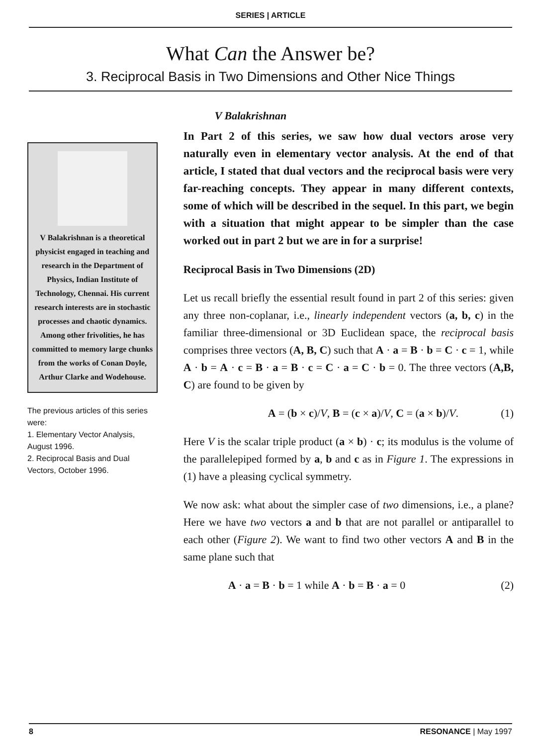SERIES | ARTICLE
What Can the Answer be?
3. Reciprocal Basis in Two Dimensions and Other Nice Things
V Balakrishnan
V Balakrishnan is a theoretical physicist engaged in teaching and research in the Department of Physics, Indian Institute of Technology, Chennai. His current research interests are in stochastic processes and chaotic dynamics. Among other frivolities, he has committed to memory large chunks from the works of Conan Doyle, Arthur Clarke and Wodehouse.
The previous articles of this series were:
1. Elementary Vector Analysis, August 1996.
2. Reciprocal Basis and Dual Vectors, October 1996.
In Part 2 of this series, we saw how dual vectors arose very naturally even in elementary vector analysis. At the end of that article, I stated that dual vectors and the reciprocal basis were very far-reaching concepts. They appear in many different contexts, some of which will be described in the sequel. In this part, we begin with a situation that might appear to be simpler than the case worked out in part 2 but we are in for a surprise!
Reciprocal Basis in Two Dimensions (2D)
Let us recall briefly the essential result found in part 2 of this series: given any three non-coplanar, i.e., linearly independent vectors (a, b, c) in the familiar three-dimensional or 3D Euclidean space, the reciprocal basis comprises three vectors (A, B, C) such that A · a = B · b = C · c = 1, while A · b = A · c = B · a = B · c = C · a = C · b = 0. The three vectors (A,B, C) are found to be given by
A = (b × c)/V, B = (c × a)/V, C = (a × b)/V. (1)
Here V is the scalar triple product (a × b) · c; its modulus is the volume of the parallelepiped formed by a, b and c as in Figure 1. The expressions in (1) have a pleasing cyclical symmetry.
We now ask: what about the simpler case of two dimensions, i.e., a plane? Here we have two vectors a and b that are not parallel or antiparallel to each other (Figure 2). We want to find two other vectors A and B in the same plane such that
A · a = B · b = 1 while A · b = B · a = 0 (2)
8 RESONANCE | May 1997